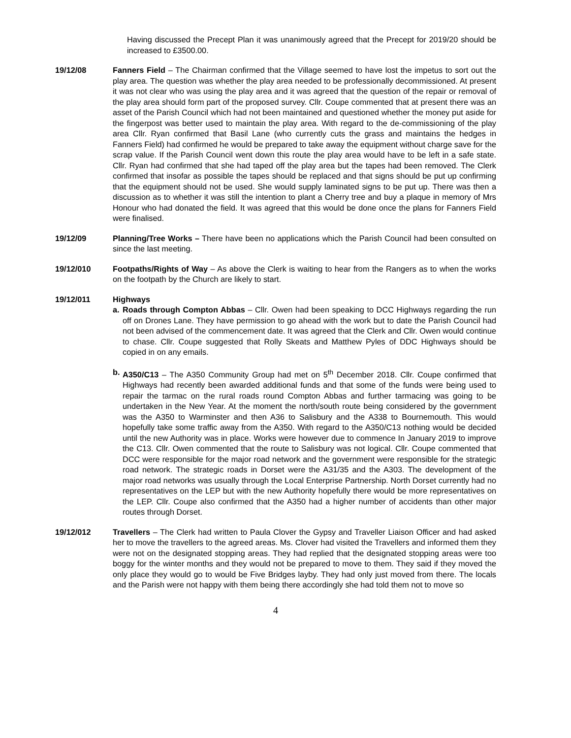Having discussed the Precept Plan it was unanimously agreed that the Precept for 2019/20 should be increased to £3500.00.
19/12/08 Fanners Field – The Chairman confirmed that the Village seemed to have lost the impetus to sort out the play area. The question was whether the play area needed to be professionally decommissioned. At present it was not clear who was using the play area and it was agreed that the question of the repair or removal of the play area should form part of the proposed survey. Cllr. Coupe commented that at present there was an asset of the Parish Council which had not been maintained and questioned whether the money put aside for the fingerpost was better used to maintain the play area. With regard to the de-commissioning of the play area Cllr. Ryan confirmed that Basil Lane (who currently cuts the grass and maintains the hedges in Fanners Field) had confirmed he would be prepared to take away the equipment without charge save for the scrap value. If the Parish Council went down this route the play area would have to be left in a safe state. Cllr. Ryan had confirmed that she had taped off the play area but the tapes had been removed. The Clerk confirmed that insofar as possible the tapes should be replaced and that signs should be put up confirming that the equipment should not be used. She would supply laminated signs to be put up. There was then a discussion as to whether it was still the intention to plant a Cherry tree and buy a plaque in memory of Mrs Honour who had donated the field. It was agreed that this would be done once the plans for Fanners Field were finalised.
19/12/09 Planning/Tree Works – There have been no applications which the Parish Council had been consulted on since the last meeting.
19/12/010 Footpaths/Rights of Way – As above the Clerk is waiting to hear from the Rangers as to when the works on the footpath by the Church are likely to start.
19/12/011 Highways
a. Roads through Compton Abbas – Cllr. Owen had been speaking to DCC Highways regarding the run off on Drones Lane. They have permission to go ahead with the work but to date the Parish Council had not been advised of the commencement date. It was agreed that the Clerk and Cllr. Owen would continue to chase. Cllr. Coupe suggested that Rolly Skeats and Matthew Pyles of DDC Highways should be copied in on any emails.
b. A350/C13 – The A350 Community Group had met on 5<sup>th</sup> December 2018. Cllr. Coupe confirmed that Highways had recently been awarded additional funds and that some of the funds were being used to repair the tarmac on the rural roads round Compton Abbas and further tarmacing was going to be undertaken in the New Year. At the moment the north/south route being considered by the government was the A350 to Warminster and then A36 to Salisbury and the A338 to Bournemouth. This would hopefully take some traffic away from the A350. With regard to the A350/C13 nothing would be decided until the new Authority was in place. Works were however due to commence In January 2019 to improve the C13. Cllr. Owen commented that the route to Salisbury was not logical. Cllr. Coupe commented that DCC were responsible for the major road network and the government were responsible for the strategic road network. The strategic roads in Dorset were the A31/35 and the A303. The development of the major road networks was usually through the Local Enterprise Partnership. North Dorset currently had no representatives on the LEP but with the new Authority hopefully there would be more representatives on the LEP. Cllr. Coupe also confirmed that the A350 had a higher number of accidents than other major routes through Dorset.
19/12/012 Travellers – The Clerk had written to Paula Clover the Gypsy and Traveller Liaison Officer and had asked her to move the travellers to the agreed areas. Ms. Clover had visited the Travellers and informed them they were not on the designated stopping areas. They had replied that the designated stopping areas were too boggy for the winter months and they would not be prepared to move to them. They said if they moved the only place they would go to would be Five Bridges layby. They had only just moved from there. The locals and the Parish were not happy with them being there accordingly she had told them not to move so
4